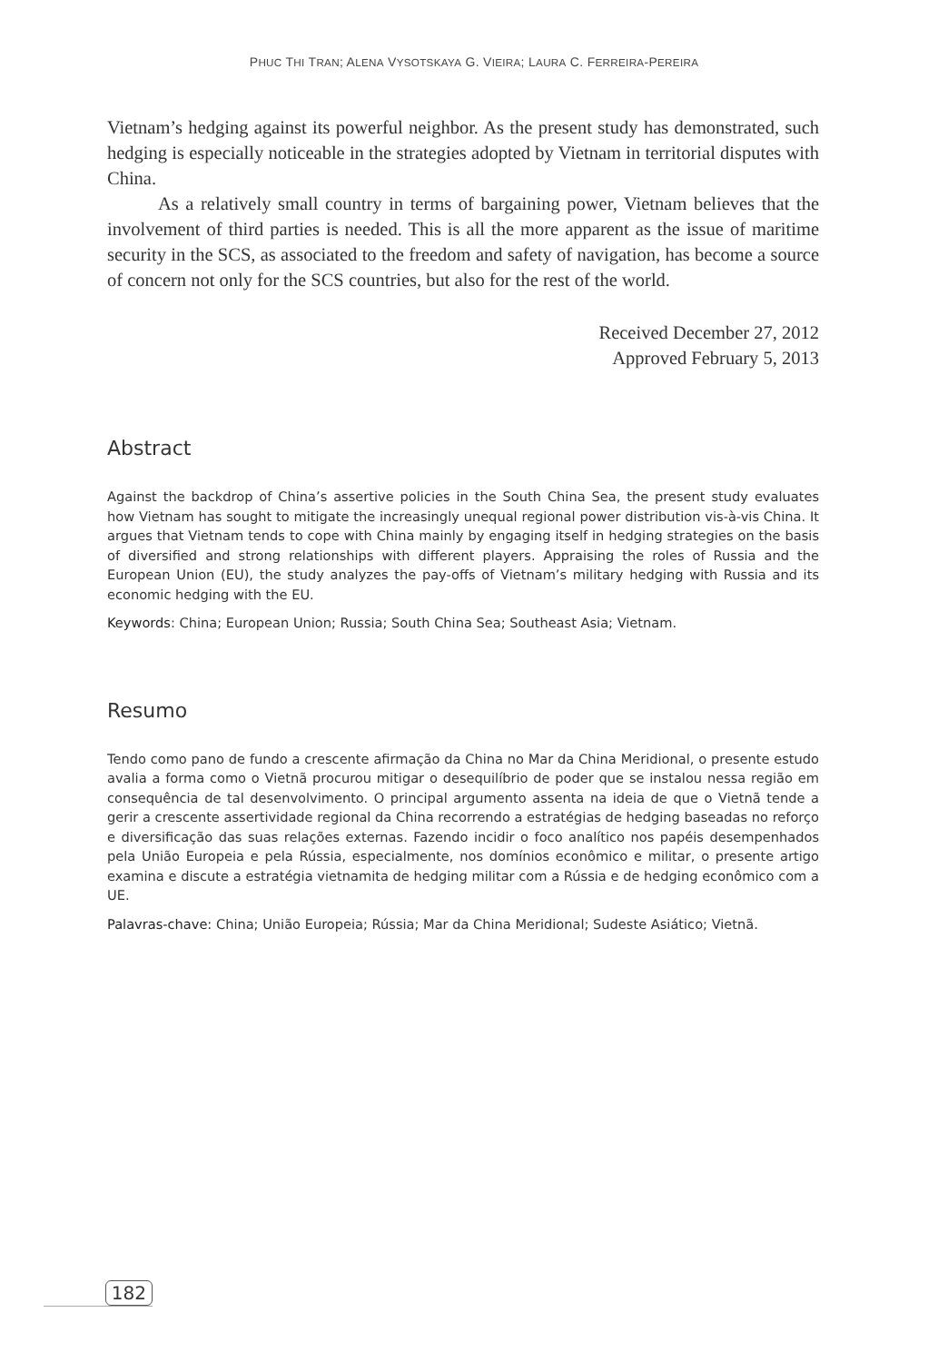PHUC THI TRAN; ALENA VYSOTSKAYA G. VIEIRA; LAURA C. FERREIRA-PEREIRA
Vietnam’s hedging against its powerful neighbor. As the present study has demonstrated, such hedging is especially noticeable in the strategies adopted by Vietnam in territorial disputes with China.
As a relatively small country in terms of bargaining power, Vietnam believes that the involvement of third parties is needed. This is all the more apparent as the issue of maritime security in the SCS, as associated to the freedom and safety of navigation, has become a source of concern not only for the SCS countries, but also for the rest of the world.
Received December 27, 2012
Approved February 5, 2013
Abstract
Against the backdrop of China’s assertive policies in the South China Sea, the present study evaluates how Vietnam has sought to mitigate the increasingly unequal regional power distribution vis-à-vis China. It argues that Vietnam tends to cope with China mainly by engaging itself in hedging strategies on the basis of diversified and strong relationships with different players. Appraising the roles of Russia and the European Union (EU), the study analyzes the pay-offs of Vietnam’s military hedging with Russia and its economic hedging with the EU.
Keywords: China; European Union; Russia; South China Sea; Southeast Asia; Vietnam.
Resumo
Tendo como pano de fundo a crescente afirmação da China no Mar da China Meridional, o presente estudo avalia a forma como o Vietnã procurou mitigar o desequilíbrio de poder que se instalou nessa região em consequência de tal desenvolvimento. O principal argumento assenta na ideia de que o Vietnã tende a gerir a crescente assertividade regional da China recorrendo a estratégias de hedging baseadas no reforço e diversificação das suas relações externas. Fazendo incidir o foco analítico nos papéis desempenhados pela União Europeia e pela Rússia, especialmente, nos domínios econômico e militar, o presente artigo examina e discute a estratégia vietnamita de hedging militar com a Rússia e de hedging econômico com a UE.
Palavras-chave: China; União Europeia; Rússia; Mar da China Meridional; Sudeste Asiático; Vietnã.
182